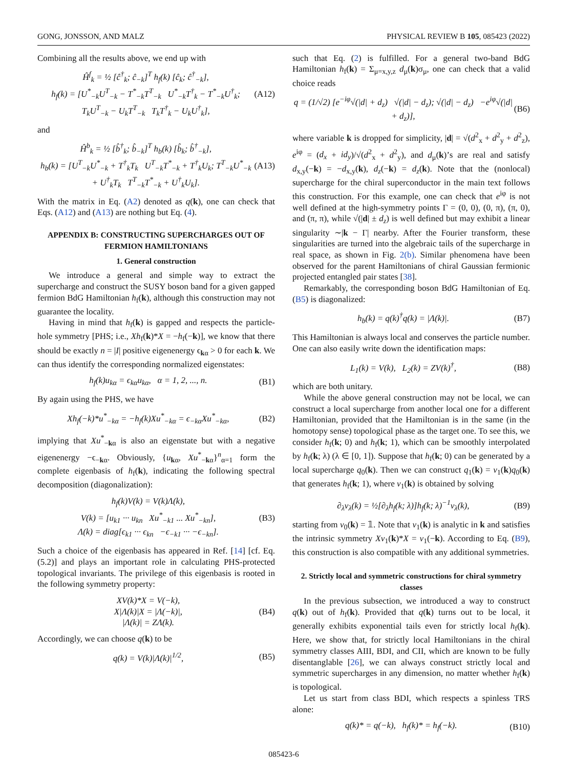GONG, JONSSON, AND MALZ PHYSICAL REVIEW B 105, 085423 (2022)
Combining all the results above, we end up with
Ĥ<sup>f</sup><sub>k</sub> = ½ [ĉ<sup>†</sup><sub>k</sub>; ĉ<sub>−k</sub>]<sup>T</sup> h<sub>f</sub>(k) [ĉ<sub>k</sub>; ĉ<sup>†</sup><sub>−k</sub>],
h<sub>f</sub>(k) = [U<sup>*</sup><sub>−k</sub>U<sup>T</sup><sub>−k</sub> − T<sup>*</sup><sub>−k</sub>T<sup>T</sup><sub>−k</sub> U<sup>*</sup><sub>−k</sub>T<sup>†</sup><sub>k</sub> − T<sup>*</sup><sub>−k</sub>U<sup>†</sup><sub>k</sub>; T<sub>k</sub>U<sup>T</sup><sub>−k</sub> − U<sub>k</sub>T<sup>T</sup><sub>−k</sub> T<sub>k</sub>T<sup>†</sup><sub>k</sub> − U<sub>k</sub>U<sup>†</sup><sub>k</sub>], (A12)
and
Ĥ<sup>b</sup><sub>k</sub> = ½ [b̂<sup>†</sup><sub>k</sub>; b̂<sub>−k</sub>]<sup>T</sup> h<sub>b</sub>(k) [b̂<sub>k</sub>; b̂<sup>†</sup><sub>−k</sub>],
h<sub>b</sub>(k) = [U<sup>T</sup><sub>−k</sub>U<sup>*</sup><sub>−k</sub> + T<sup>†</sup><sub>k</sub>T<sub>k</sub> U<sup>T</sup><sub>−k</sub>T<sup>*</sup><sub>−k</sub> + T<sup>†</sup><sub>k</sub>U<sub>k</sub>; T<sup>T</sup><sub>−k</sub>U<sup>*</sup><sub>−k</sub> + U<sup>†</sup><sub>k</sub>T<sub>k</sub> T<sup>T</sup><sub>−k</sub>T<sup>*</sup><sub>−k</sub> + U<sup>†</sup><sub>k</sub>U<sub>k</sub>]. (A13)
With the matrix in Eq. (A2) denoted as q(k), one can check that Eqs. (A12) and (A13) are nothing but Eq. (4).
APPENDIX B: CONSTRUCTING SUPERCHARGES OUT OF FERMION HAMILTONIANS
1. General construction
We introduce a general and simple way to extract the supercharge and construct the SUSY boson band for a given gapped fermion BdG Hamiltonian h<sub>f</sub>(k), although this construction may not guarantee the locality.
Having in mind that h<sub>f</sub>(k) is gapped and respects the particle-hole symmetry [PHS; i.e., Xh<sub>f</sub>(k)*X = −h<sub>f</sub>(−k)], we know that there should be exactly n = |I| positive eigenenergy ϵ<sub>kα</sub> > 0 for each k. We can thus identify the corresponding normalized eigenstates:
h<sub>f</sub>(k)u<sub>kα</sub> = ϵ<sub>kα</sub>u<sub>kα</sub>, α = 1, 2, ..., n. (B1)
By again using the PHS, we have
Xh<sub>f</sub>(−k)*u<sup>*</sup><sub>−kα</sub> = −h<sub>f</sub>(k)Xu<sup>*</sup><sub>−kα</sub> = ϵ<sub>−kα</sub>Xu<sup>*</sup><sub>−kα</sub>, (B2)
implying that Xu<sup>*</sup><sub>−kα</sub> is also an eigenstate but with a negative eigenenergy −ϵ<sub>−kα</sub>. Obviously, {u<sub>kα</sub>, Xu<sup>*</sup><sub>−kα</sub>}<sup>n</sup><sub>α=1</sub> form the complete eigenbasis of h<sub>f</sub>(k), indicating the following spectral decomposition (diagonalization):
h<sub>f</sub>(k)V(k) = V(k)Λ(k),
V(k) = [u<sub>k1</sub> ··· u<sub>kn</sub> Xu<sup>*</sup><sub>−k1</sub> ... Xu<sup>*</sup><sub>−kn</sub>],
Λ(k) = diag[ϵ<sub>k1</sub> ··· ϵ<sub>kn</sub> −ϵ<sub>−k1</sub> ··· −ϵ<sub>−kn</sub>]. (B3)
Such a choice of the eigenbasis has appeared in Ref. [14] [cf. Eq. (5.2)] and plays an important role in calculating PHS-protected topological invariants. The privilege of this eigenbasis is rooted in the following symmetry property:
XV(k)*X = V(−k),
X|Λ(k)|X = |Λ(−k)|,
|Λ(k)| = ZΛ(k). (B4)
Accordingly, we can choose q(k) to be
q(k) = V(k)|Λ(k)|<sup>1/2</sup>, (B5)
such that Eq. (2) is fulfilled. For a general two-band BdG Hamiltonian h<sub>f</sub>(k) = Σ<sub>μ=x,y,z</sub> d<sub>μ</sub>(k)σ<sub>μ</sub>, one can check that a valid choice reads
q = (1/√2) [e<sup>−iφ</sup>√(|d| + d<sub>z</sub>) √(|d| − d<sub>z</sub>); √(|d| − d<sub>z</sub>) −e<sup>iφ</sup>√(|d| + d<sub>z</sub>)], (B6)
where variable k is dropped for simplicity, |d| = √(d<sup>2</sup><sub>x</sub> + d<sup>2</sup><sub>y</sub> + d<sup>2</sup><sub>z</sub>), e<sup>iφ</sup> = (d<sub>x</sub> + id<sub>y</sub>)/√(d<sup>2</sup><sub>x</sub> + d<sup>2</sup><sub>y</sub>), and d<sub>μ</sub>(k)’s are real and satisfy d<sub>x,y</sub>(−k) = −d<sub>x,y</sub>(k), d<sub>z</sub>(−k) = d<sub>z</sub>(k). Note that the (nonlocal) supercharge for the chiral superconductor in the main text follows this construction. For this example, one can check that e<sup>iφ</sup> is not well defined at the high-symmetry points Γ = (0, 0), (0, π), (π, 0), and (π, π), while √(|d| ± d<sub>z</sub>) is well defined but may exhibit a linear singularity ∼|k − Γ| nearby. After the Fourier transform, these singularities are turned into the algebraic tails of the supercharge in real space, as shown in Fig. 2(b). Similar phenomena have been observed for the parent Hamiltonians of chiral Gaussian fermionic projected entangled pair states [38].
Remarkably, the corresponding boson BdG Hamiltonian of Eq. (B5) is diagonalized:
h<sub>b</sub>(k) = q(k)<sup>†</sup>q(k) = |Λ(k)|. (B7)
This Hamiltonian is always local and conserves the particle number. One can also easily write down the identification maps:
L<sub>1</sub>(k) = V(k), L<sub>2</sub>(k) = ZV(k)<sup>†</sup>, (B8)
which are both unitary.
While the above general construction may not be local, we can construct a local supercharge from another local one for a different Hamiltonian, provided that the Hamiltonian is in the same (in the homotopy sense) topological phase as the target one. To see this, we consider h<sub>f</sub>(k; 0) and h<sub>f</sub>(k; 1), which can be smoothly interpolated by h<sub>f</sub>(k; λ) (λ ∈ [0, 1]). Suppose that h<sub>f</sub>(k; 0) can be generated by a local supercharge q<sub>0</sub>(k). Then we can construct q<sub>1</sub>(k) = v<sub>1</sub>(k)q<sub>0</sub>(k) that generates h<sub>f</sub>(k; 1), where v<sub>1</sub>(k) is obtained by solving
∂<sub>λ</sub>v<sub>λ</sub>(k) = ½[∂<sub>λ</sub>h<sub>f</sub>(k; λ)]h<sub>f</sub>(k; λ)<sup>−1</sup>v<sub>λ</sub>(k), (B9)
starting from v<sub>0</sub>(k) = 𝟙. Note that v<sub>1</sub>(k) is analytic in k and satisfies the intrinsic symmetry Xv<sub>1</sub>(k)*X = v<sub>1</sub>(−k). According to Eq. (B9), this construction is also compatible with any additional symmetries.
2. Strictly local and symmetric constructions for chiral symmetry classes
In the previous subsection, we introduced a way to construct q(k) out of h<sub>f</sub>(k). Provided that q(k) turns out to be local, it generally exhibits exponential tails even for strictly local h<sub>f</sub>(k). Here, we show that, for strictly local Hamiltonians in the chiral symmetry classes AIII, BDI, and CII, which are known to be fully disentanglable [26], we can always construct strictly local and symmetric supercharges in any dimension, no matter whether h<sub>f</sub>(k) is topological.
Let us start from class BDI, which respects a spinless TRS alone:
q(k)* = q(−k), h<sub>f</sub>(k)* = h<sub>f</sub>(−k). (B10)
085423-6